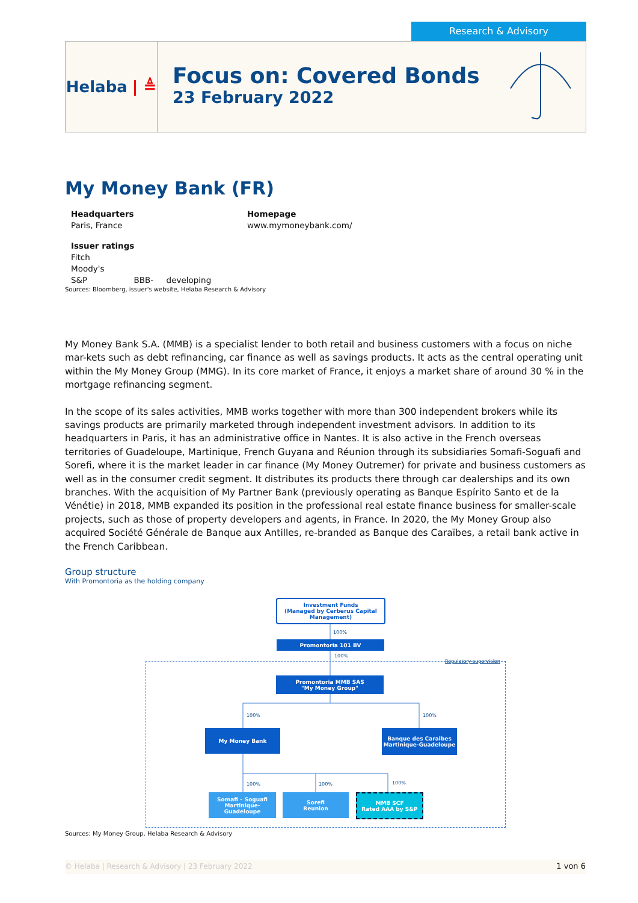Research & Advisory
Helaba | ≜
Focus on: Covered Bonds
23 February 2022
My Money Bank (FR)
Headquarters
Paris, France
Homepage
www.mymoneybank.com/
Issuer ratings
Fitch
Moody's
S&P BBB- developing
Sources: Bloomberg, issuer's website, Helaba Research & Advisory
My Money Bank S.A. (MMB) is a specialist lender to both retail and business customers with a focus on niche mar-kets such as debt refinancing, car finance as well as savings products. It acts as the central operating unit within the My Money Group (MMG). In its core market of France, it enjoys a market share of around 30 % in the mortgage refinancing segment.
In the scope of its sales activities, MMB works together with more than 300 independent brokers while its savings products are primarily marketed through independent investment advisors. In addition to its headquarters in Paris, it has an administrative office in Nantes. It is also active in the French overseas territories of Guadeloupe, Martinique, French Guyana and Réunion through its subsidiaries Somafi-Soguafi and Sorefi, where it is the market leader in car finance (My Money Outremer) for private and business customers as well as in the consumer credit segment. It distributes its products there through car dealerships and its own branches. With the acquisition of My Partner Bank (previously operating as Banque Espírito Santo et de la Vénétie) in 2018, MMB expanded its position in the professional real estate finance business for smaller-scale projects, such as those of property developers and agents, in France. In 2020, the My Money Group also acquired Société Générale de Banque aux Antilles, re-branded as Banque des Caraïbes, a retail bank active in the French Caribbean.
Group structure
With Promontoria as the holding company
Investment Funds
(Managed by Cerberus Capital Management)
100%
Promontoria 101 BV
100%
Regulatory supervision
Promontoria MMB SAS
"My Money Group"
100% 100%
My Money Bank
Banque des Caraibes
Martinique-Guadeloupe
100% 100% 100%
Somafi – Soguafi
Martinique-Guadeloupe
Sorefi
Reunion
MMB SCF
Rated AAA by S&P
Sources: My Money Group, Helaba Research & Advisory
© Helaba | Research & Advisory | 23 February 2022 1 von 6